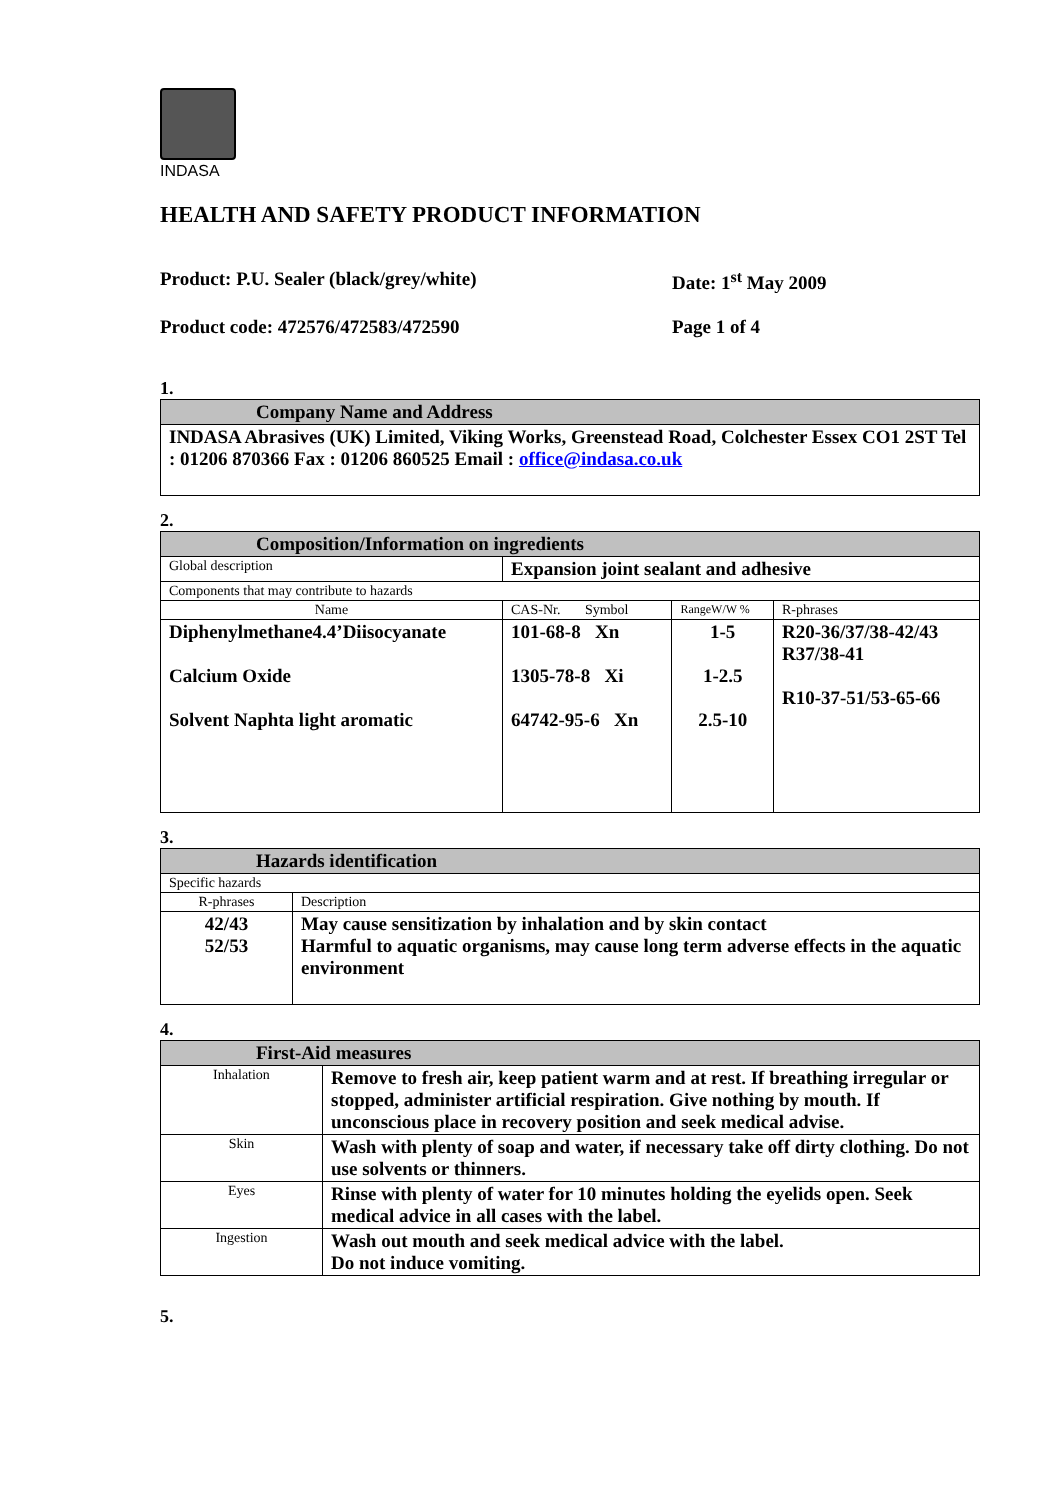INDASA
HEALTH AND SAFETY PRODUCT INFORMATION
Product: P.U. Sealer (black/grey/white) Date: 1<sup>st</sup> May 2009
Product code: 472576/472583/472590 Page 1 of 4
1.
| Company Name and Address |
| --- |
| INDASA Abrasives (UK) Limited, Viking Works, Greenstead Road, Colchester Essex CO1 2ST Tel : 01206 870366 Fax : 01206 860525 Email : office@indasa.co.uk |
2.
| Composition/Information on ingredients | | | |
| --- | --- | --- | --- |
| Global description | Expansion joint sealant and adhesive | | |
| Components that may contribute to hazards | | | |
| Name | CAS-Nr. Symbol | RangeW/W % | R-phrases |
| Diphenylmethane4.4’Diisocyanate Calcium Oxide Solvent Naphta light aromatic | 101-68-8 Xn 1305-78-8 Xi 64742-95-6 Xn | 1-5 1-2.5 2.5-10 | R20-36/37/38-42/43 R37/38-41 R10-37-51/53-65-66 |
3.
| Hazards identification | |
| --- | --- |
| Specific hazards | |
| R-phrases | Description |
| 42/43 52/53 | May cause sensitization by inhalation and by skin contact Harmful to aquatic organisms, may cause long term adverse effects in the aquatic environment |
4.
| First-Aid measures | |
| --- | --- |
| Inhalation | Remove to fresh air, keep patient warm and at rest. If breathing irregular or stopped, administer artificial respiration. Give nothing by mouth. If unconscious place in recovery position and seek medical advise. |
| Skin | Wash with plenty of soap and water, if necessary take off dirty clothing. Do not use solvents or thinners. |
| Eyes | Rinse with plenty of water for 10 minutes holding the eyelids open. Seek medical advice in all cases with the label. |
| Ingestion | Wash out mouth and seek medical advice with the label. Do not induce vomiting. |
5.